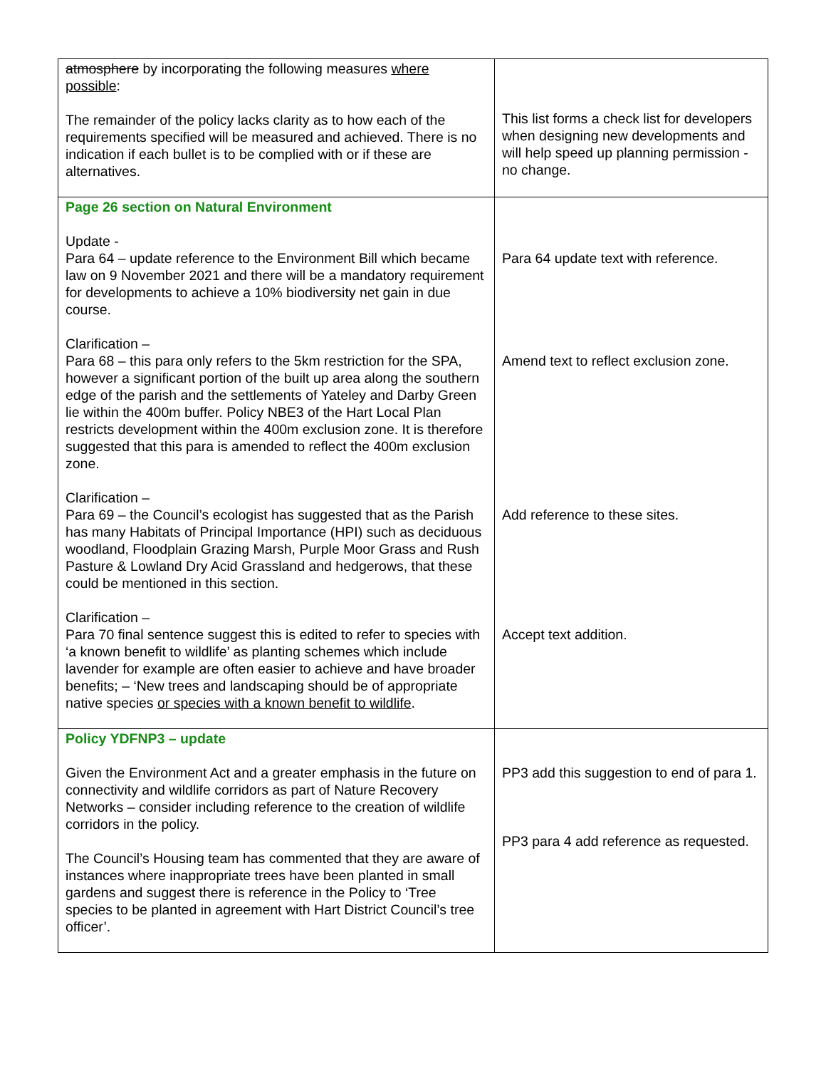| atmosphere by incorporating the following measures where possible : The remainder of the policy lacks clarity as to how each of the requirements specified will be measured and achieved. There is no indication if each bullet is to be complied with or if these are alternatives. | This list forms a check list for developers when designing new developments and will help speed up planning permission - no change. |
| Page 26 section on Natural Environment Update - Para 64 – update reference to the Environment Bill which became law on 9 November 2021 and there will be a mandatory requirement for developments to achieve a 10% biodiversity net gain in due course. Clarification – Para 68 – this para only refers to the 5km restriction for the SPA, however a significant portion of the built up area along the southern edge of the parish and the settlements of Yateley and Darby Green lie within the 400m buffer. Policy NBE3 of the Hart Local Plan restricts development within the 400m exclusion zone. It is therefore suggested that this para is amended to reflect the 400m exclusion zone. Clarification – Para 69 – the Council’s ecologist has suggested that as the Parish has many Habitats of Principal Importance (HPI) such as deciduous woodland, Floodplain Grazing Marsh, Purple Moor Grass and Rush Pasture & Lowland Dry Acid Grassland and hedgerows, that these could be mentioned in this section. Clarification – Para 70 final sentence suggest this is edited to refer to species with ‘a known benefit to wildlife’ as planting schemes which include lavender for example are often easier to achieve and have broader benefits; – ‘New trees and landscaping should be of appropriate native species or species with a known benefit to wildlife . | Para 64 update text with reference. Amend text to reflect exclusion zone. Add reference to these sites. Accept text addition. |
| Policy YDFNP3 – update Given the Environment Act and a greater emphasis in the future on connectivity and wildlife corridors as part of Nature Recovery Networks – consider including reference to the creation of wildlife corridors in the policy. The Council’s Housing team has commented that they are aware of instances where inappropriate trees have been planted in small gardens and suggest there is reference in the Policy to ‘Tree species to be planted in agreement with Hart District Council’s tree officer’. | PP3 add this suggestion to end of para 1. PP3 para 4 add reference as requested. |